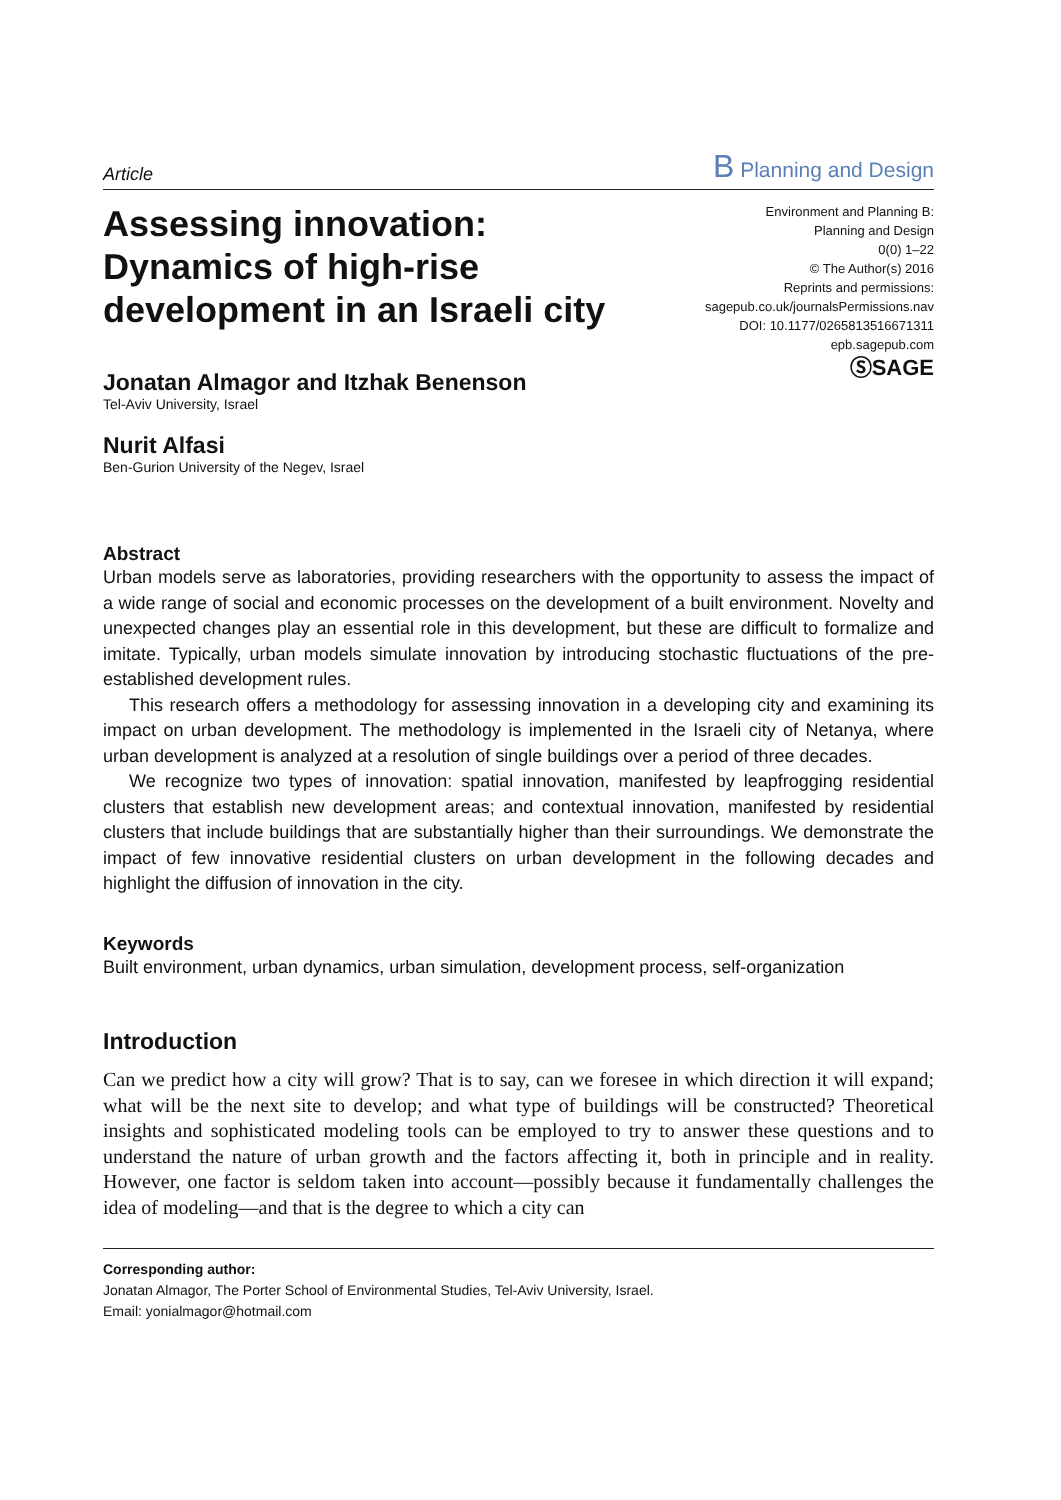Article B Planning and Design
Assessing innovation:
Dynamics of high-rise
development in an Israeli city
Jonatan Almagor and Itzhak Benenson
Tel-Aviv University, Israel
Nurit Alfasi
Ben-Gurion University of the Negev, Israel
Environment and Planning B:
Planning and Design
0(0) 1–22
© The Author(s) 2016
Reprints and permissions:
sagepub.co.uk/journalsPermissions.nav
DOI: 10.1177/0265813516671311
epb.sagepub.com
ⓈSAGE
Abstract
Urban models serve as laboratories, providing researchers with the opportunity to assess the impact of a wide range of social and economic processes on the development of a built environment. Novelty and unexpected changes play an essential role in this development, but these are difficult to formalize and imitate. Typically, urban models simulate innovation by introducing stochastic fluctuations of the pre-established development rules.
This research offers a methodology for assessing innovation in a developing city and examining its impact on urban development. The methodology is implemented in the Israeli city of Netanya, where urban development is analyzed at a resolution of single buildings over a period of three decades.
We recognize two types of innovation: spatial innovation, manifested by leapfrogging residential clusters that establish new development areas; and contextual innovation, manifested by residential clusters that include buildings that are substantially higher than their surroundings. We demonstrate the impact of few innovative residential clusters on urban development in the following decades and highlight the diffusion of innovation in the city.
Keywords
Built environment, urban dynamics, urban simulation, development process, self-organization
Introduction
Can we predict how a city will grow? That is to say, can we foresee in which direction it will expand; what will be the next site to develop; and what type of buildings will be constructed? Theoretical insights and sophisticated modeling tools can be employed to try to answer these questions and to understand the nature of urban growth and the factors affecting it, both in principle and in reality. However, one factor is seldom taken into account—possibly because it fundamentally challenges the idea of modeling—and that is the degree to which a city can
Corresponding author:
Jonatan Almagor, The Porter School of Environmental Studies, Tel-Aviv University, Israel.
Email: yonialmagor@hotmail.com